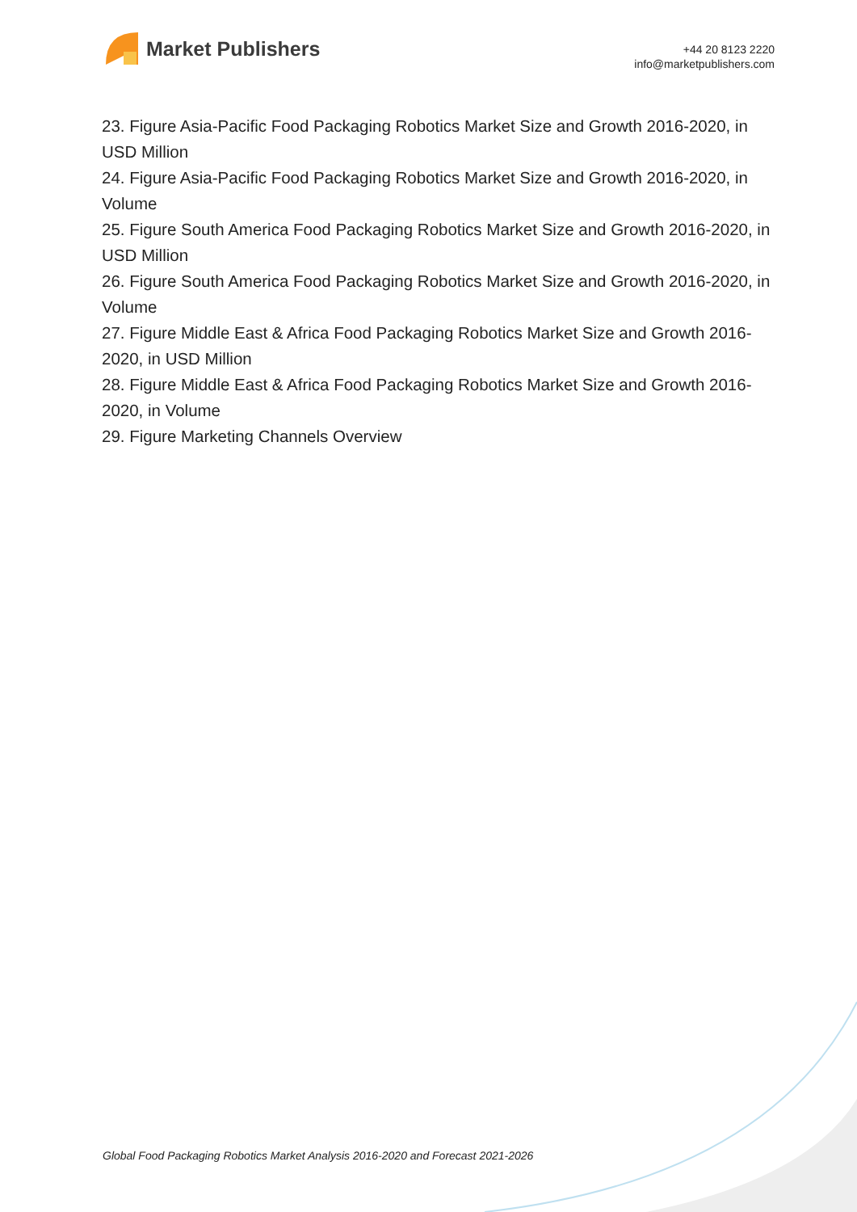Market Publishers
+44 20 8123 2220
info@marketpublishers.com
23. Figure Asia-Pacific Food Packaging Robotics Market Size and Growth 2016-2020, in USD Million
24. Figure Asia-Pacific Food Packaging Robotics Market Size and Growth 2016-2020, in Volume
25. Figure South America Food Packaging Robotics Market Size and Growth 2016-2020, in USD Million
26. Figure South America Food Packaging Robotics Market Size and Growth 2016-2020, in Volume
27. Figure Middle East & Africa Food Packaging Robotics Market Size and Growth 2016-2020, in USD Million
28. Figure Middle East & Africa Food Packaging Robotics Market Size and Growth 2016-2020, in Volume
29. Figure Marketing Channels Overview
Global Food Packaging Robotics Market Analysis 2016-2020 and Forecast 2021-2026